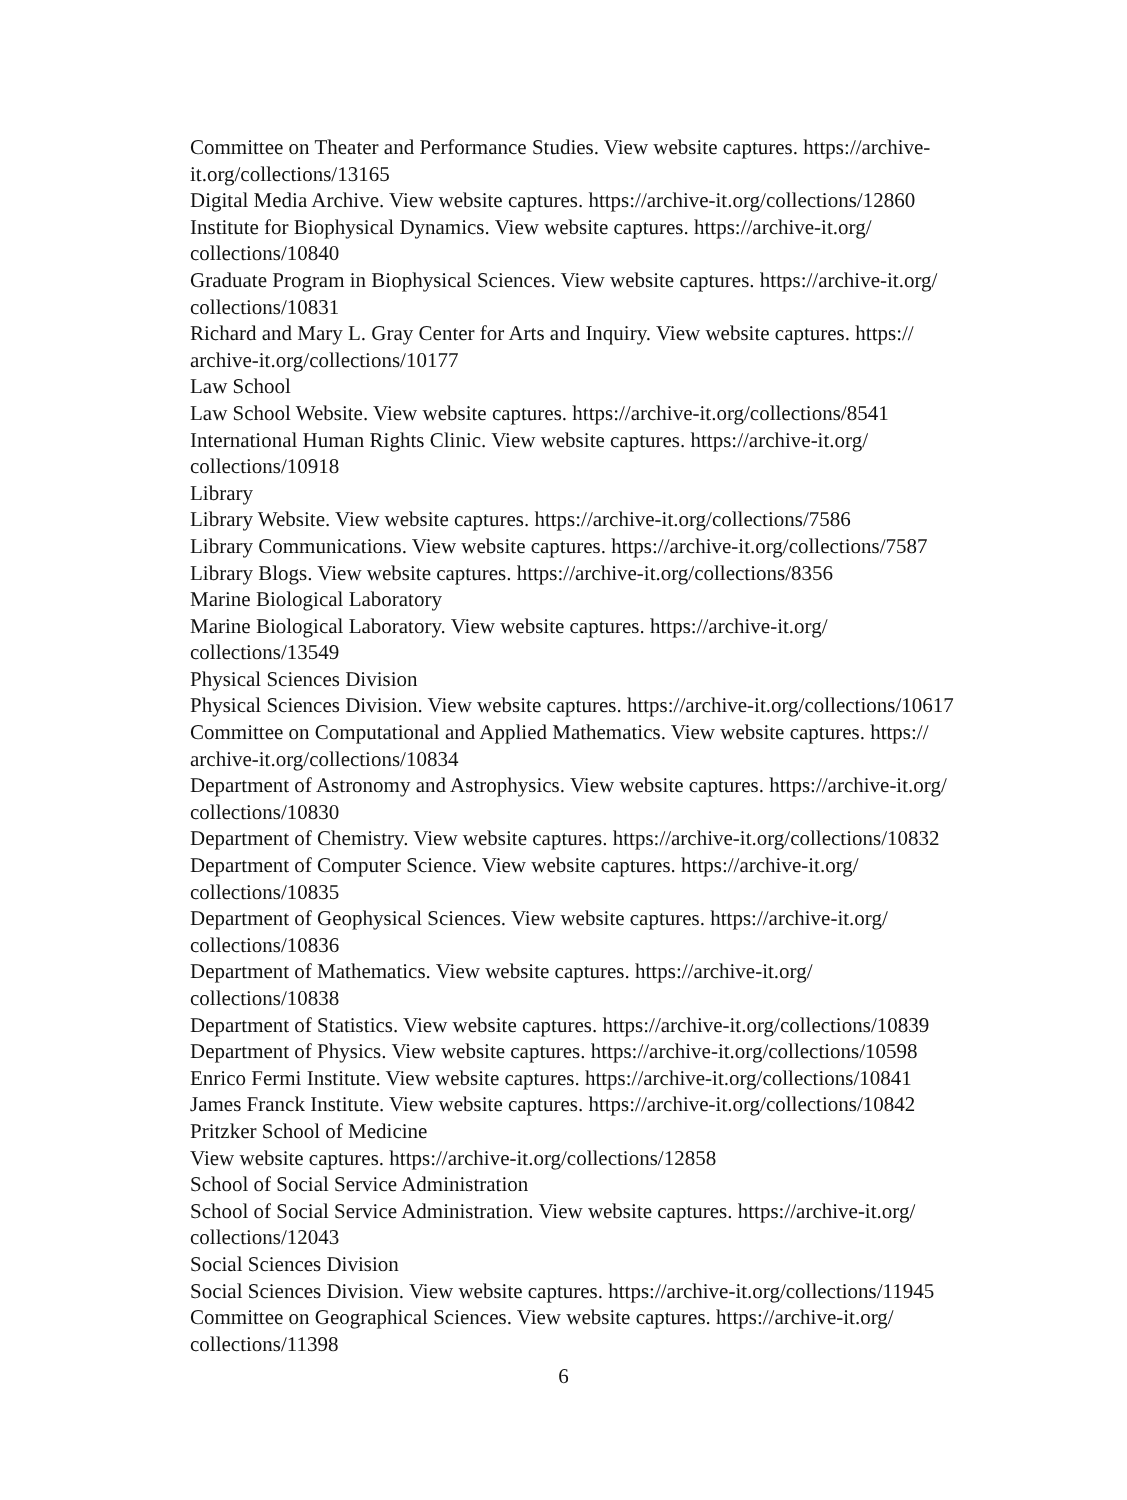Committee on Theater and Performance Studies. View website captures. https://archive-it.org/collections/13165
Digital Media Archive. View website captures. https://archive-it.org/collections/12860
Institute for Biophysical Dynamics. View website captures. https://archive-it.org/
collections/10840
Graduate Program in Biophysical Sciences. View website captures. https://archive-it.org/
collections/10831
Richard and Mary L. Gray Center for Arts and Inquiry. View website captures. https://
archive-it.org/collections/10177
Law School
Law School Website. View website captures. https://archive-it.org/collections/8541
International Human Rights Clinic. View website captures. https://archive-it.org/
collections/10918
Library
Library Website. View website captures. https://archive-it.org/collections/7586
Library Communications. View website captures. https://archive-it.org/collections/7587
Library Blogs. View website captures. https://archive-it.org/collections/8356
Marine Biological Laboratory
Marine Biological Laboratory. View website captures. https://archive-it.org/
collections/13549
Physical Sciences Division
Physical Sciences Division. View website captures. https://archive-it.org/collections/10617
Committee on Computational and Applied Mathematics. View website captures. https://
archive-it.org/collections/10834
Department of Astronomy and Astrophysics. View website captures. https://archive-it.org/
collections/10830
Department of Chemistry. View website captures. https://archive-it.org/collections/10832
Department of Computer Science. View website captures. https://archive-it.org/
collections/10835
Department of Geophysical Sciences. View website captures. https://archive-it.org/
collections/10836
Department of Mathematics. View website captures. https://archive-it.org/
collections/10838
Department of Statistics. View website captures. https://archive-it.org/collections/10839
Department of Physics. View website captures. https://archive-it.org/collections/10598
Enrico Fermi Institute. View website captures. https://archive-it.org/collections/10841
James Franck Institute. View website captures. https://archive-it.org/collections/10842
Pritzker School of Medicine
View website captures. https://archive-it.org/collections/12858
School of Social Service Administration
School of Social Service Administration. View website captures. https://archive-it.org/
collections/12043
Social Sciences Division
Social Sciences Division. View website captures. https://archive-it.org/collections/11945
Committee on Geographical Sciences. View website captures. https://archive-it.org/
collections/11398
6